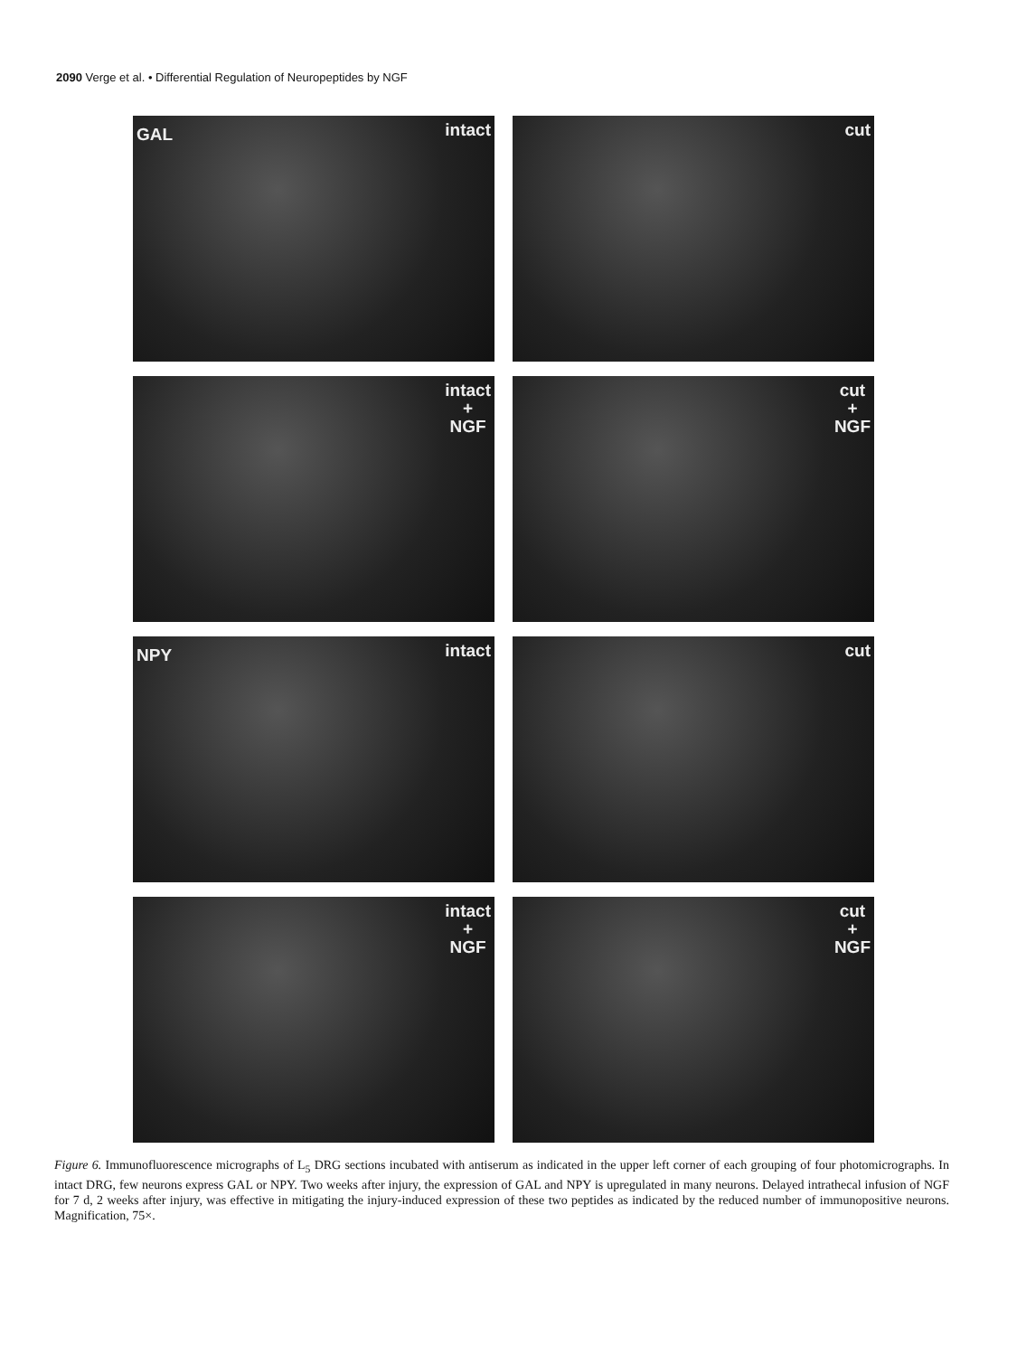2090 Verge et al. • Differential Regulation of Neuropeptides by NGF
GAL intact
cut
intact
+
NGF
cut
+
NGF
NPY intact
cut
intact
+
NGF
cut
+
NGF
Figure 6. Immunofluorescence micrographs of L<sub>5</sub> DRG sections incubated with antiserum as indicated in the upper left corner of each grouping of four photomicrographs. In intact DRG, few neurons express GAL or NPY. Two weeks after injury, the expression of GAL and NPY is upregulated in many neurons. Delayed intrathecal infusion of NGF for 7 d, 2 weeks after injury, was effective in mitigating the injury-induced expression of these two peptides as indicated by the reduced number of immunopositive neurons. Magnification, 75×.